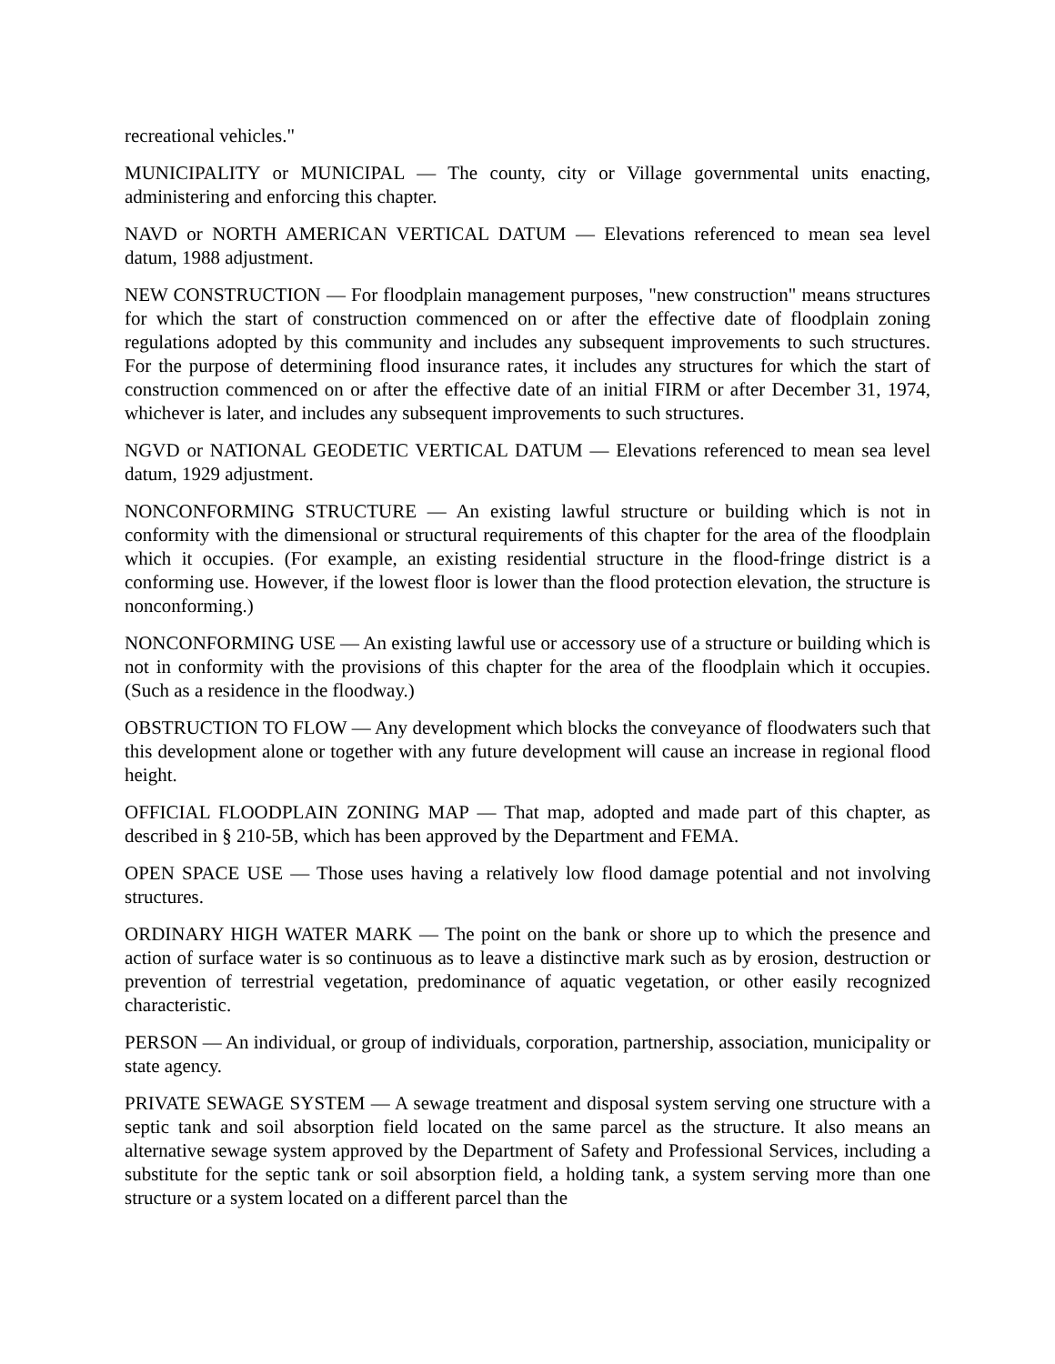recreational vehicles."
MUNICIPALITY or MUNICIPAL — The county, city or Village governmental units enacting, administering and enforcing this chapter.
NAVD or NORTH AMERICAN VERTICAL DATUM — Elevations referenced to mean sea level datum, 1988 adjustment.
NEW CONSTRUCTION — For floodplain management purposes, "new construction" means structures for which the start of construction commenced on or after the effective date of floodplain zoning regulations adopted by this community and includes any subsequent improvements to such structures. For the purpose of determining flood insurance rates, it includes any structures for which the start of construction commenced on or after the effective date of an initial FIRM or after December 31, 1974, whichever is later, and includes any subsequent improvements to such structures.
NGVD or NATIONAL GEODETIC VERTICAL DATUM — Elevations referenced to mean sea level datum, 1929 adjustment.
NONCONFORMING STRUCTURE — An existing lawful structure or building which is not in conformity with the dimensional or structural requirements of this chapter for the area of the floodplain which it occupies. (For example, an existing residential structure in the flood-fringe district is a conforming use. However, if the lowest floor is lower than the flood protection elevation, the structure is nonconforming.)
NONCONFORMING USE — An existing lawful use or accessory use of a structure or building which is not in conformity with the provisions of this chapter for the area of the floodplain which it occupies. (Such as a residence in the floodway.)
OBSTRUCTION TO FLOW — Any development which blocks the conveyance of floodwaters such that this development alone or together with any future development will cause an increase in regional flood height.
OFFICIAL FLOODPLAIN ZONING MAP — That map, adopted and made part of this chapter, as described in § 210-5B, which has been approved by the Department and FEMA.
OPEN SPACE USE — Those uses having a relatively low flood damage potential and not involving structures.
ORDINARY HIGH WATER MARK — The point on the bank or shore up to which the presence and action of surface water is so continuous as to leave a distinctive mark such as by erosion, destruction or prevention of terrestrial vegetation, predominance of aquatic vegetation, or other easily recognized characteristic.
PERSON — An individual, or group of individuals, corporation, partnership, association, municipality or state agency.
PRIVATE SEWAGE SYSTEM — A sewage treatment and disposal system serving one structure with a septic tank and soil absorption field located on the same parcel as the structure. It also means an alternative sewage system approved by the Department of Safety and Professional Services, including a substitute for the septic tank or soil absorption field, a holding tank, a system serving more than one structure or a system located on a different parcel than the